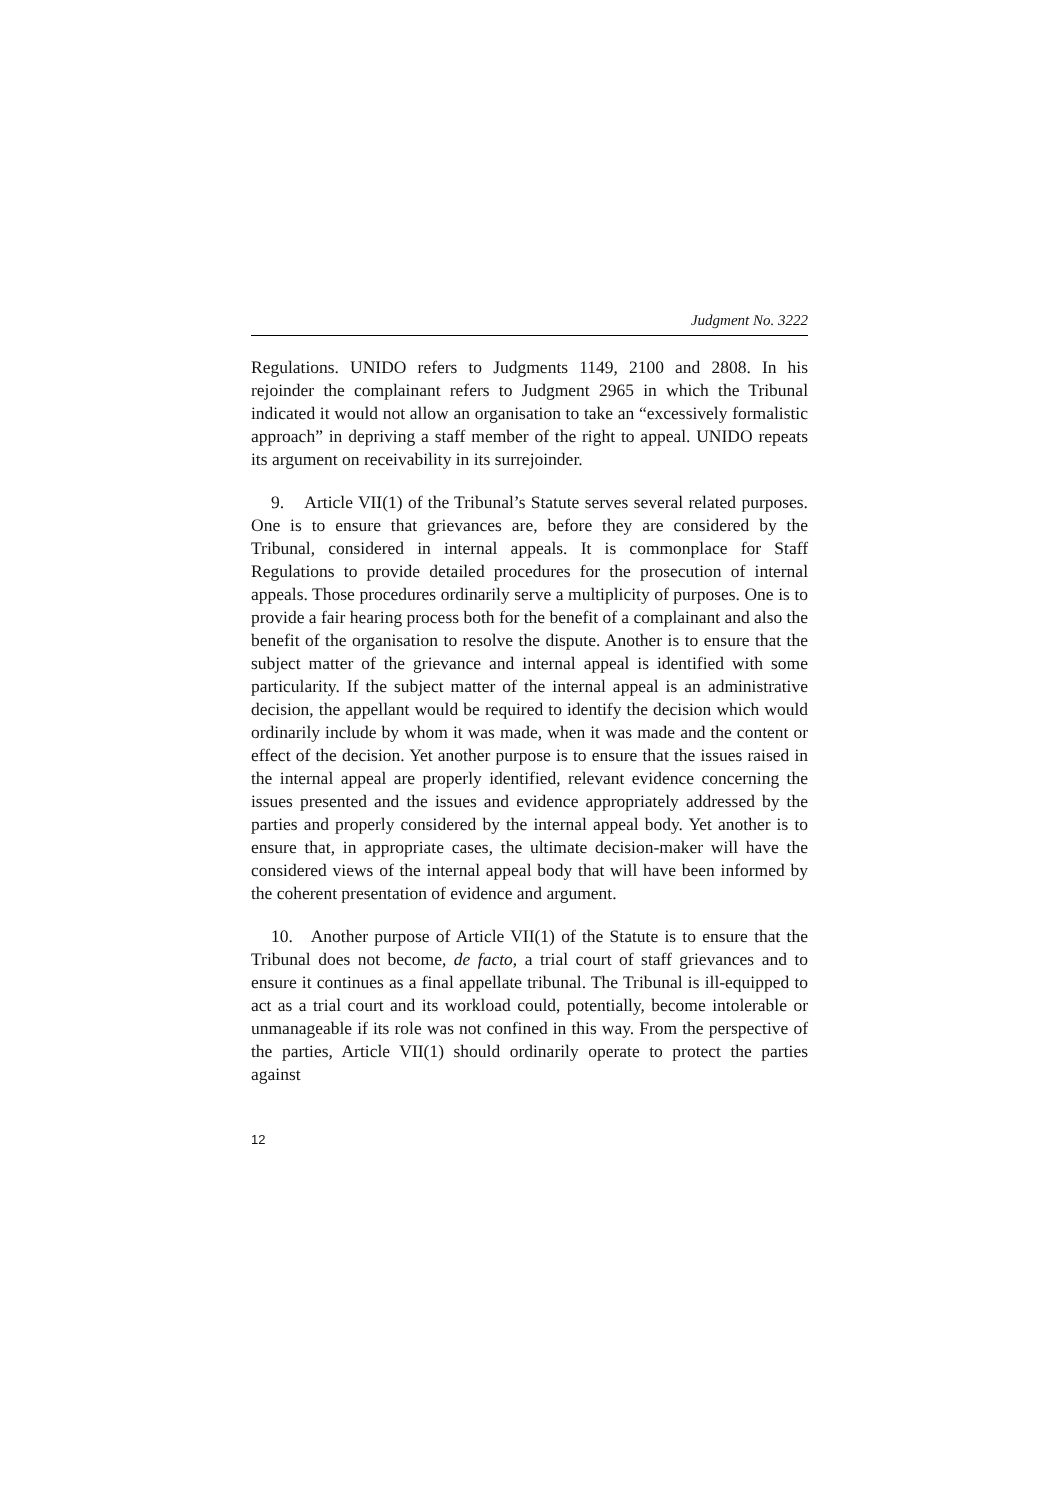Judgment No. 3222
Regulations. UNIDO refers to Judgments 1149, 2100 and 2808. In his rejoinder the complainant refers to Judgment 2965 in which the Tribunal indicated it would not allow an organisation to take an “excessively formalistic approach” in depriving a staff member of the right to appeal. UNIDO repeats its argument on receivability in its surrejoinder.
9. Article VII(1) of the Tribunal’s Statute serves several related purposes. One is to ensure that grievances are, before they are considered by the Tribunal, considered in internal appeals. It is commonplace for Staff Regulations to provide detailed procedures for the prosecution of internal appeals. Those procedures ordinarily serve a multiplicity of purposes. One is to provide a fair hearing process both for the benefit of a complainant and also the benefit of the organisation to resolve the dispute. Another is to ensure that the subject matter of the grievance and internal appeal is identified with some particularity. If the subject matter of the internal appeal is an administrative decision, the appellant would be required to identify the decision which would ordinarily include by whom it was made, when it was made and the content or effect of the decision. Yet another purpose is to ensure that the issues raised in the internal appeal are properly identified, relevant evidence concerning the issues presented and the issues and evidence appropriately addressed by the parties and properly considered by the internal appeal body. Yet another is to ensure that, in appropriate cases, the ultimate decision-maker will have the considered views of the internal appeal body that will have been informed by the coherent presentation of evidence and argument.
10. Another purpose of Article VII(1) of the Statute is to ensure that the Tribunal does not become, de facto, a trial court of staff grievances and to ensure it continues as a final appellate tribunal. The Tribunal is ill-equipped to act as a trial court and its workload could, potentially, become intolerable or unmanageable if its role was not confined in this way. From the perspective of the parties, Article VII(1) should ordinarily operate to protect the parties against
12